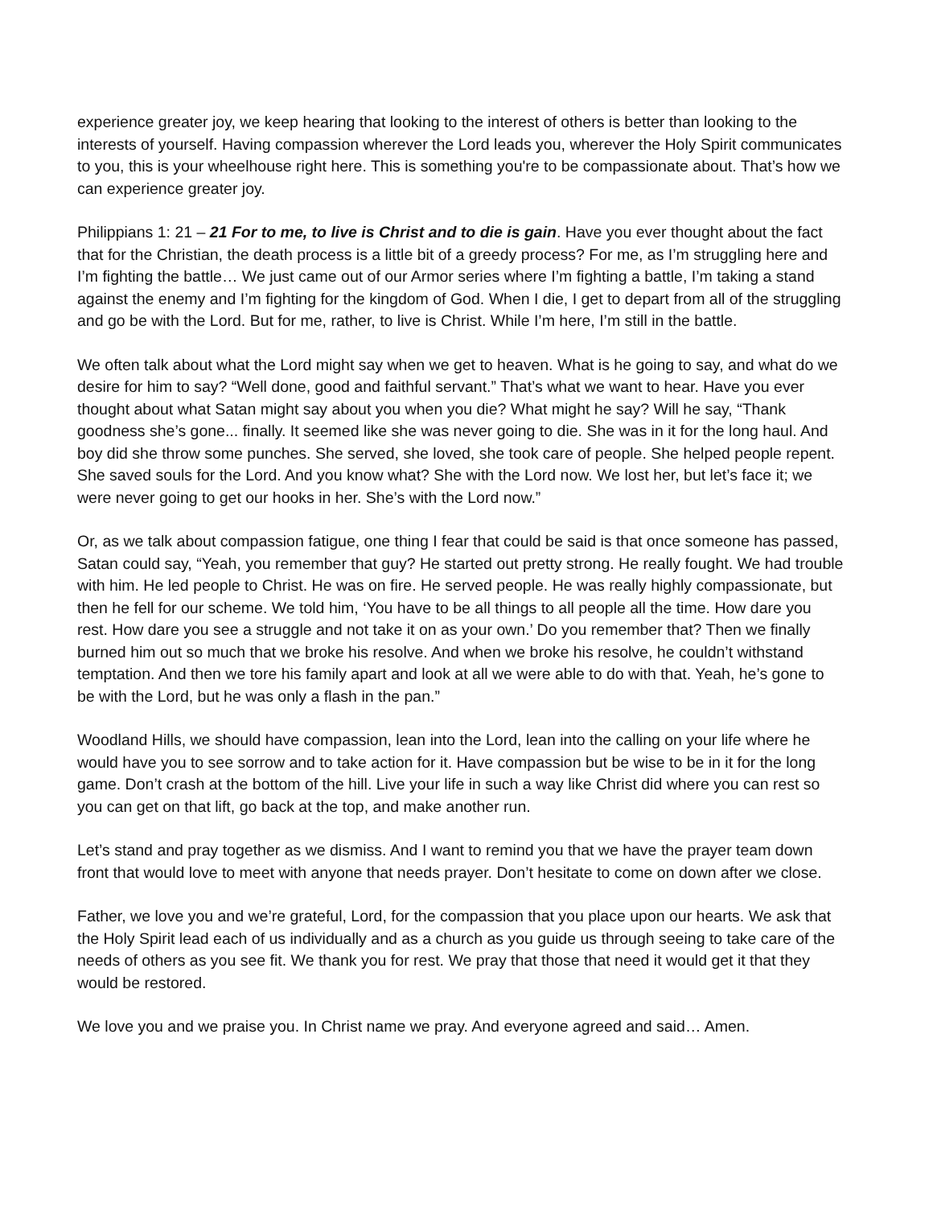experience greater joy, we keep hearing that looking to the interest of others is better than looking to the interests of yourself. Having compassion wherever the Lord leads you, wherever the Holy Spirit communicates to you, this is your wheelhouse right here. This is something you're to be compassionate about. That’s how we can experience greater joy.
Philippians 1: 21 – 21 For to me, to live is Christ and to die is gain. Have you ever thought about the fact that for the Christian, the death process is a little bit of a greedy process? For me, as I’m struggling here and I’m fighting the battle… We just came out of our Armor series where I’m fighting a battle, I’m taking a stand against the enemy and I’m fighting for the kingdom of God. When I die, I get to depart from all of the struggling and go be with the Lord. But for me, rather, to live is Christ. While I’m here, I’m still in the battle.
We often talk about what the Lord might say when we get to heaven. What is he going to say, and what do we desire for him to say? “Well done, good and faithful servant.” That’s what we want to hear. Have you ever thought about what Satan might say about you when you die? What might he say? Will he say, “Thank goodness she’s gone... finally. It seemed like she was never going to die. She was in it for the long haul. And boy did she throw some punches. She served, she loved, she took care of people. She helped people repent. She saved souls for the Lord. And you know what? She with the Lord now. We lost her, but let’s face it; we were never going to get our hooks in her. She’s with the Lord now.”
Or, as we talk about compassion fatigue, one thing I fear that could be said is that once someone has passed, Satan could say, “Yeah, you remember that guy? He started out pretty strong. He really fought. We had trouble with him. He led people to Christ. He was on fire. He served people. He was really highly compassionate, but then he fell for our scheme. We told him, ‘You have to be all things to all people all the time. How dare you rest. How dare you see a struggle and not take it on as your own.’ Do you remember that? Then we finally burned him out so much that we broke his resolve. And when we broke his resolve, he couldn’t withstand temptation. And then we tore his family apart and look at all we were able to do with that. Yeah, he’s gone to be with the Lord, but he was only a flash in the pan.”
Woodland Hills, we should have compassion, lean into the Lord, lean into the calling on your life where he would have you to see sorrow and to take action for it. Have compassion but be wise to be in it for the long game. Don’t crash at the bottom of the hill. Live your life in such a way like Christ did where you can rest so you can get on that lift, go back at the top, and make another run.
Let’s stand and pray together as we dismiss. And I want to remind you that we have the prayer team down front that would love to meet with anyone that needs prayer. Don’t hesitate to come on down after we close.
Father, we love you and we’re grateful, Lord, for the compassion that you place upon our hearts. We ask that the Holy Spirit lead each of us individually and as a church as you guide us through seeing to take care of the needs of others as you see fit. We thank you for rest. We pray that those that need it would get it that they would be restored.
We love you and we praise you. In Christ name we pray. And everyone agreed and said… Amen.